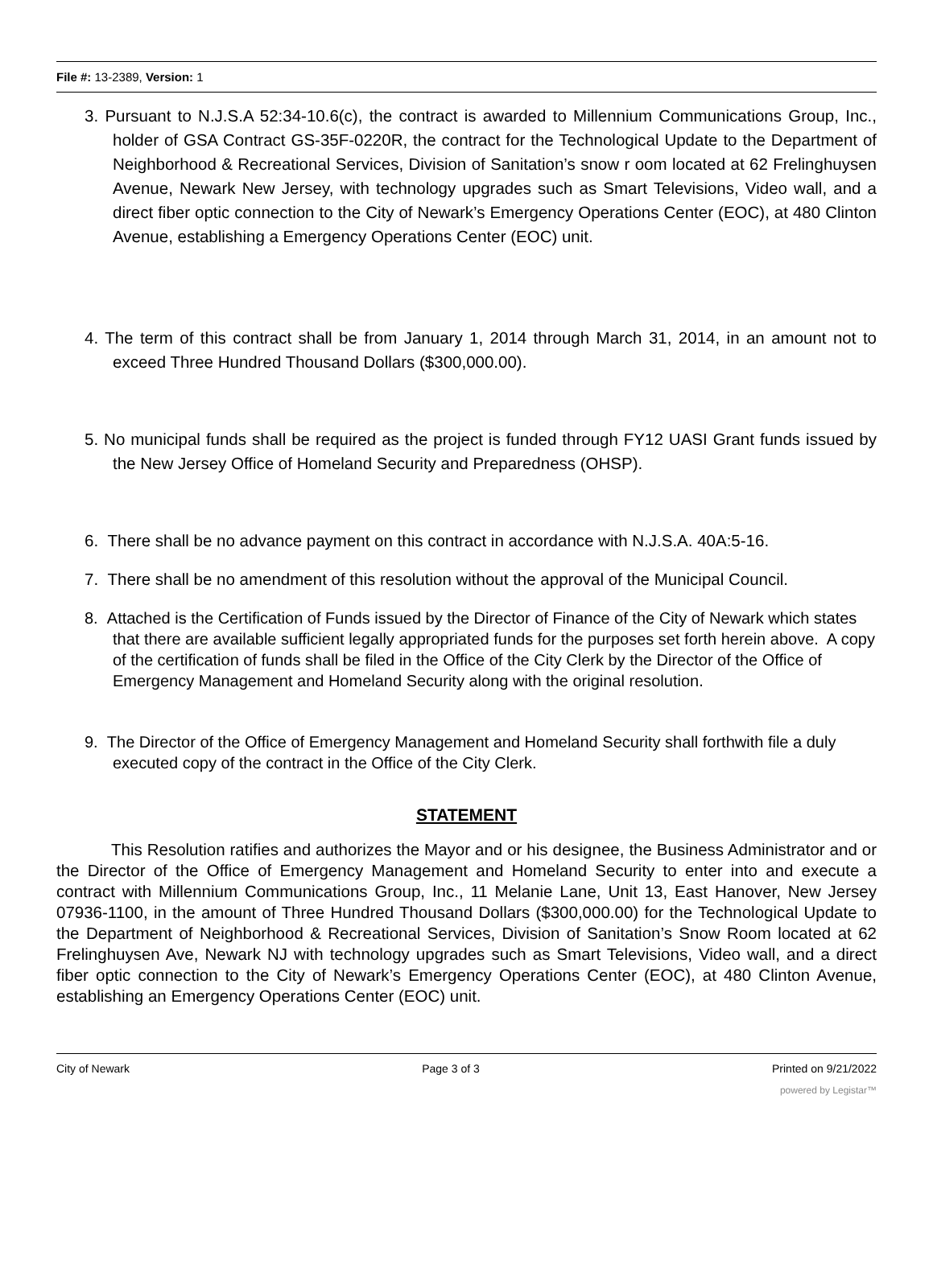File #: 13-2389, Version: 1
3. Pursuant to N.J.S.A 52:34-10.6(c), the contract is awarded to Millennium Communications Group, Inc., holder of GSA Contract GS-35F-0220R, the contract for the Technological Update to the Department of Neighborhood & Recreational Services, Division of Sanitation’s snow r oom located at 62 Frelinghuysen Avenue, Newark New Jersey, with technology upgrades such as Smart Televisions, Video wall, and a direct fiber optic connection to the City of Newark’s Emergency Operations Center (EOC), at 480 Clinton Avenue, establishing a Emergency Operations Center (EOC) unit.
4. The term of this contract shall be from January 1, 2014 through March 31, 2014, in an amount not to exceed Three Hundred Thousand Dollars ($300,000.00).
5. No municipal funds shall be required as the project is funded through FY12 UASI Grant funds issued by the New Jersey Office of Homeland Security and Preparedness (OHSP).
6. There shall be no advance payment on this contract in accordance with N.J.S.A. 40A:5-16.
7. There shall be no amendment of this resolution without the approval of the Municipal Council.
8. Attached is the Certification of Funds issued by the Director of Finance of the City of Newark which states that there are available sufficient legally appropriated funds for the purposes set forth herein above. A copy of the certification of funds shall be filed in the Office of the City Clerk by the Director of the Office of Emergency Management and Homeland Security along with the original resolution.
9. The Director of the Office of Emergency Management and Homeland Security shall forthwith file a duly executed copy of the contract in the Office of the City Clerk.
STATEMENT
This Resolution ratifies and authorizes the Mayor and or his designee, the Business Administrator and or the Director of the Office of Emergency Management and Homeland Security to enter into and execute a contract with Millennium Communications Group, Inc., 11 Melanie Lane, Unit 13, East Hanover, New Jersey 07936-1100, in the amount of Three Hundred Thousand Dollars ($300,000.00) for the Technological Update to the Department of Neighborhood & Recreational Services, Division of Sanitation’s Snow Room located at 62 Frelinghuysen Ave, Newark NJ with technology upgrades such as Smart Televisions, Video wall, and a direct fiber optic connection to the City of Newark’s Emergency Operations Center (EOC), at 480 Clinton Avenue, establishing an Emergency Operations Center (EOC) unit.
City of Newark Page 3 of 3 Printed on 9/21/2022
powered by Legistar™